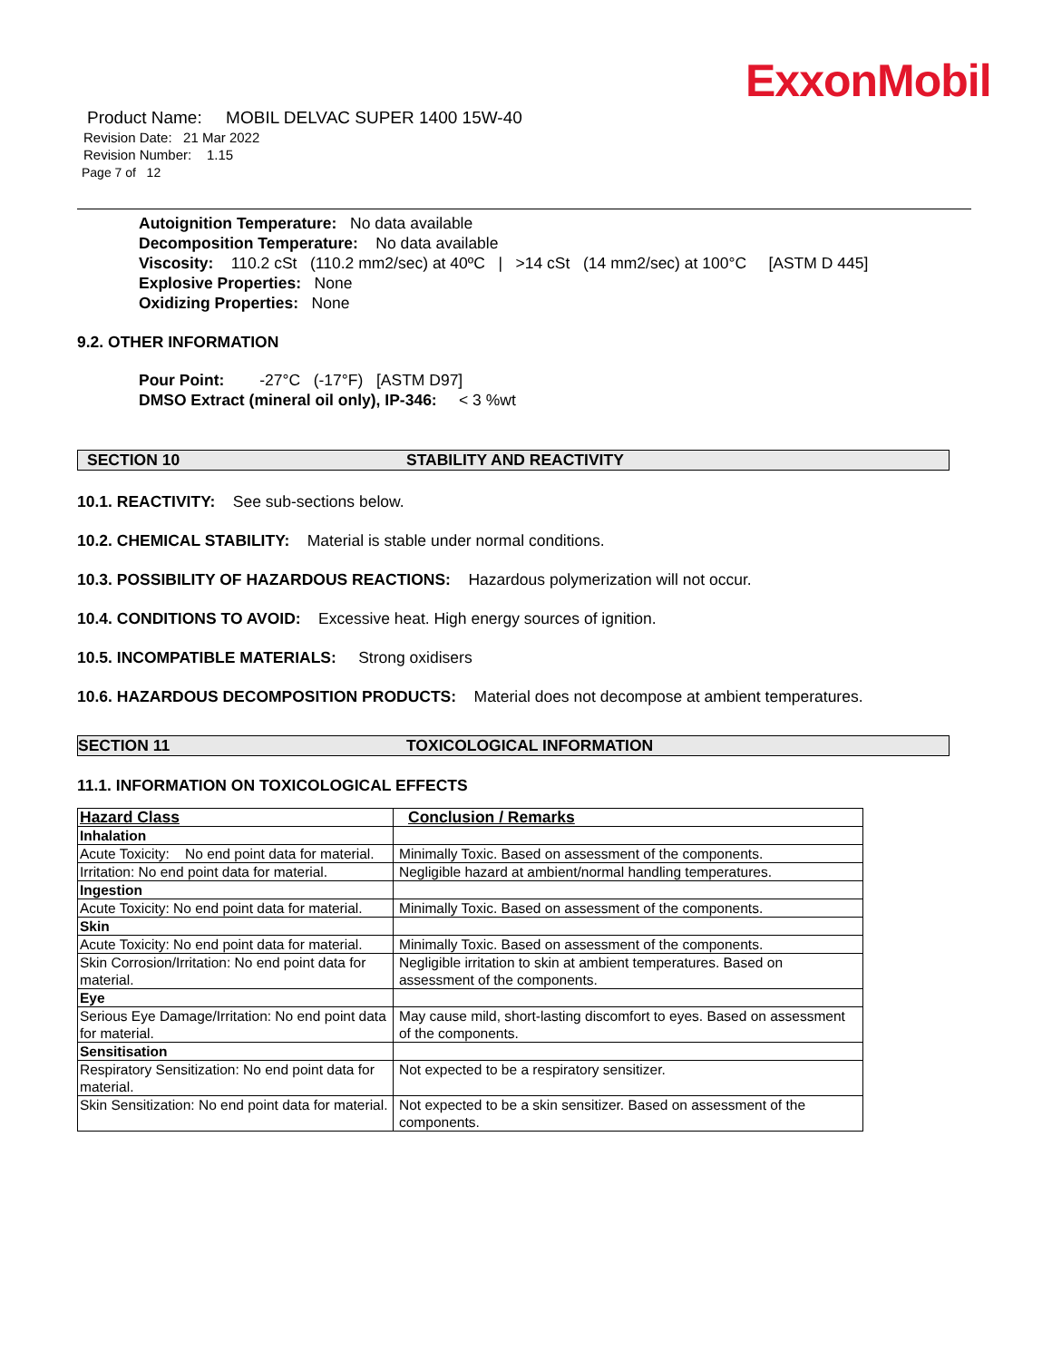ExxonMobil
Product Name: MOBIL DELVAC SUPER 1400 15W-40
Revision Date: 21 Mar 2022
Revision Number: 1.15
Page 7 of 12
Autoignition Temperature: No data available
Decomposition Temperature: No data available
Viscosity: 110.2 cSt (110.2 mm2/sec) at 40ºC | >14 cSt (14 mm2/sec) at 100°C [ASTM D 445]
Explosive Properties: None
Oxidizing Properties: None
9.2. OTHER INFORMATION
Pour Point: -27°C (-17°F) [ASTM D97]
DMSO Extract (mineral oil only), IP-346: < 3 %wt
SECTION 10 STABILITY AND REACTIVITY
10.1. REACTIVITY: See sub-sections below.
10.2. CHEMICAL STABILITY: Material is stable under normal conditions.
10.3. POSSIBILITY OF HAZARDOUS REACTIONS: Hazardous polymerization will not occur.
10.4. CONDITIONS TO AVOID: Excessive heat. High energy sources of ignition.
10.5. INCOMPATIBLE MATERIALS: Strong oxidisers
10.6. HAZARDOUS DECOMPOSITION PRODUCTS: Material does not decompose at ambient temperatures.
SECTION 11 TOXICOLOGICAL INFORMATION
11.1. INFORMATION ON TOXICOLOGICAL EFFECTS
| Hazard Class | Conclusion / Remarks |
| --- | --- |
| Inhalation | |
| Acute Toxicity: No end point data for material. | Minimally Toxic. Based on assessment of the components. |
| Irritation: No end point data for material. | Negligible hazard at ambient/normal handling temperatures. |
| Ingestion | |
| Acute Toxicity: No end point data for material. | Minimally Toxic. Based on assessment of the components. |
| Skin | |
| Acute Toxicity: No end point data for material. | Minimally Toxic. Based on assessment of the components. |
| Skin Corrosion/Irritation: No end point data for material. | Negligible irritation to skin at ambient temperatures. Based on assessment of the components. |
| Eye | |
| Serious Eye Damage/Irritation: No end point data for material. | May cause mild, short-lasting discomfort to eyes. Based on assessment of the components. |
| Sensitisation | |
| Respiratory Sensitization: No end point data for material. | Not expected to be a respiratory sensitizer. |
| Skin Sensitization: No end point data for material. | Not expected to be a skin sensitizer. Based on assessment of the components. |